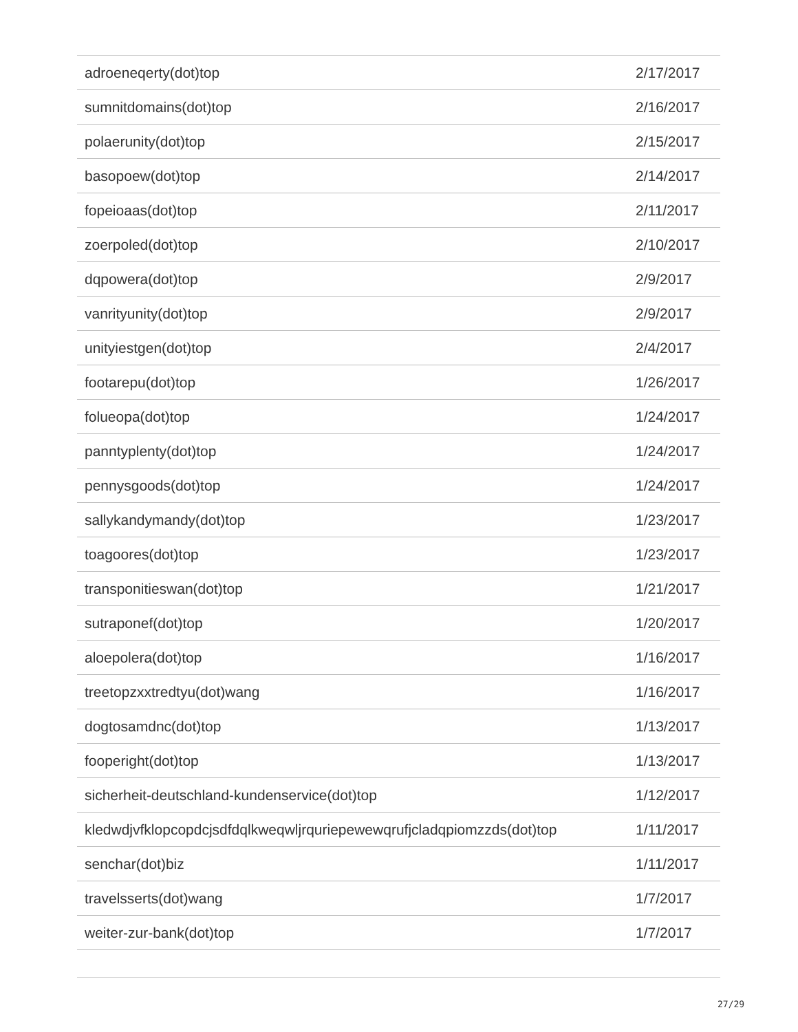| adroeneqerty(dot)top | 2/17/2017 |
| sumnitdomains(dot)top | 2/16/2017 |
| polaerunity(dot)top | 2/15/2017 |
| basopoew(dot)top | 2/14/2017 |
| fopeioaas(dot)top | 2/11/2017 |
| zoerpoled(dot)top | 2/10/2017 |
| dqpowera(dot)top | 2/9/2017 |
| vanrityunity(dot)top | 2/9/2017 |
| unityiestgen(dot)top | 2/4/2017 |
| footarepu(dot)top | 1/26/2017 |
| folueopa(dot)top | 1/24/2017 |
| panntyplenty(dot)top | 1/24/2017 |
| pennysgoods(dot)top | 1/24/2017 |
| sallykandymandy(dot)top | 1/23/2017 |
| toagoores(dot)top | 1/23/2017 |
| transponitieswan(dot)top | 1/21/2017 |
| sutraponef(dot)top | 1/20/2017 |
| aloepolera(dot)top | 1/16/2017 |
| treetopzxxtredtyu(dot)wang | 1/16/2017 |
| dogtosamdnc(dot)top | 1/13/2017 |
| fooperight(dot)top | 1/13/2017 |
| sicherheit-deutschland-kundenservice(dot)top | 1/12/2017 |
| kledwdjvfklopcopdcjsdfdqlkweqwljrquriepewewqrufjcladqpiomzzds(dot)top | 1/11/2017 |
| senchar(dot)biz | 1/11/2017 |
| travelsserts(dot)wang | 1/7/2017 |
| weiter-zur-bank(dot)top | 1/7/2017 |
27/29